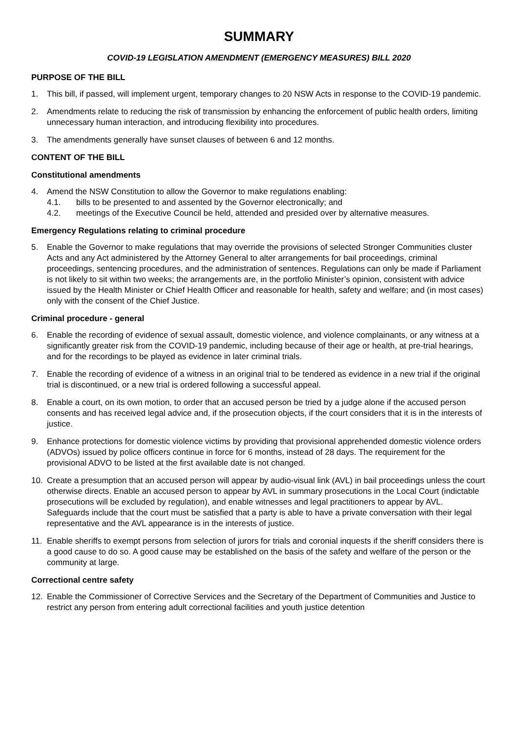SUMMARY
COVID-19 LEGISLATION AMENDMENT (EMERGENCY MEASURES) BILL 2020
PURPOSE OF THE BILL
1. This bill, if passed, will implement urgent, temporary changes to 20 NSW Acts in response to the COVID-19 pandemic.
2. Amendments relate to reducing the risk of transmission by enhancing the enforcement of public health orders, limiting unnecessary human interaction, and introducing flexibility into procedures.
3. The amendments generally have sunset clauses of between 6 and 12 months.
CONTENT OF THE BILL
Constitutional amendments
4. Amend the NSW Constitution to allow the Governor to make regulations enabling:
4.1. bills to be presented to and assented by the Governor electronically; and
4.2. meetings of the Executive Council be held, attended and presided over by alternative measures.
Emergency Regulations relating to criminal procedure
5. Enable the Governor to make regulations that may override the provisions of selected Stronger Communities cluster Acts and any Act administered by the Attorney General to alter arrangements for bail proceedings, criminal proceedings, sentencing procedures, and the administration of sentences. Regulations can only be made if Parliament is not likely to sit within two weeks; the arrangements are, in the portfolio Minister’s opinion, consistent with advice issued by the Health Minister or Chief Health Officer and reasonable for health, safety and welfare; and (in most cases) only with the consent of the Chief Justice.
Criminal procedure - general
6. Enable the recording of evidence of sexual assault, domestic violence, and violence complainants, or any witness at a significantly greater risk from the COVID-19 pandemic, including because of their age or health, at pre-trial hearings, and for the recordings to be played as evidence in later criminal trials.
7. Enable the recording of evidence of a witness in an original trial to be tendered as evidence in a new trial if the original trial is discontinued, or a new trial is ordered following a successful appeal.
8. Enable a court, on its own motion, to order that an accused person be tried by a judge alone if the accused person consents and has received legal advice and, if the prosecution objects, if the court considers that it is in the interests of justice.
9. Enhance protections for domestic violence victims by providing that provisional apprehended domestic violence orders (ADVOs) issued by police officers continue in force for 6 months, instead of 28 days. The requirement for the provisional ADVO to be listed at the first available date is not changed.
10. Create a presumption that an accused person will appear by audio-visual link (AVL) in bail proceedings unless the court otherwise directs. Enable an accused person to appear by AVL in summary prosecutions in the Local Court (indictable prosecutions will be excluded by regulation), and enable witnesses and legal practitioners to appear by AVL. Safeguards include that the court must be satisfied that a party is able to have a private conversation with their legal representative and the AVL appearance is in the interests of justice.
11. Enable sheriffs to exempt persons from selection of jurors for trials and coronial inquests if the sheriff considers there is a good cause to do so. A good cause may be established on the basis of the safety and welfare of the person or the community at large.
Correctional centre safety
12. Enable the Commissioner of Corrective Services and the Secretary of the Department of Communities and Justice to restrict any person from entering adult correctional facilities and youth justice detention